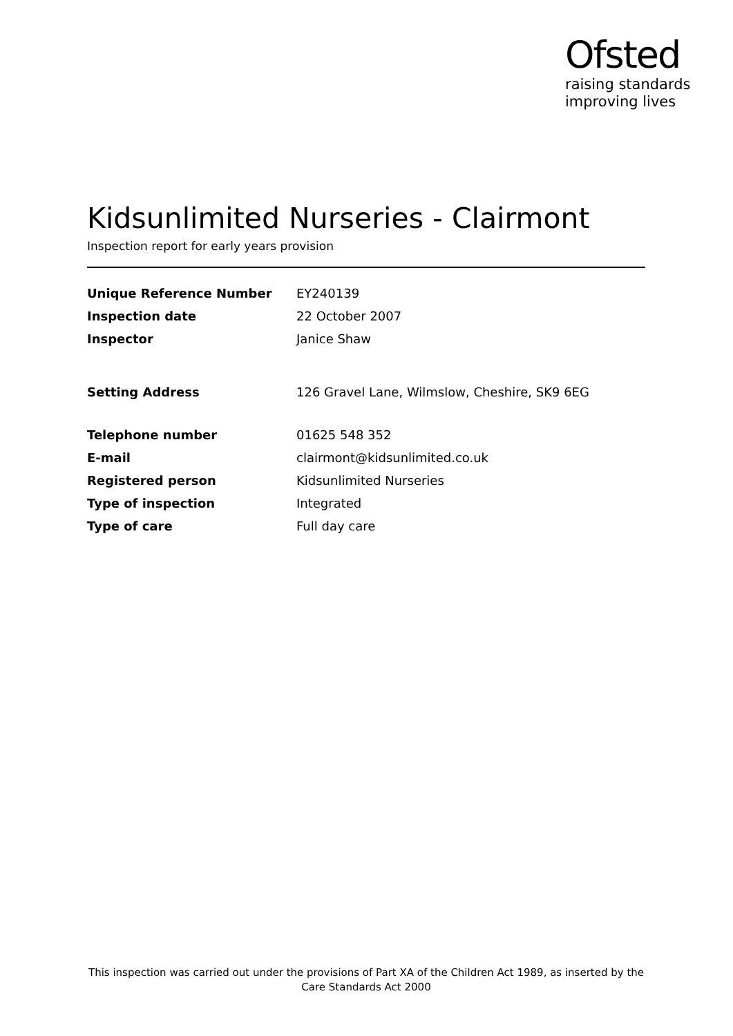Ofsted
raising standards
improving lives
Kidsunlimited Nurseries - Clairmont
Inspection report for early years provision
| Unique Reference Number | EY240139 |
| Inspection date | 22 October 2007 |
| Inspector | Janice Shaw |
| Setting Address | 126 Gravel Lane, Wilmslow, Cheshire, SK9 6EG |
| Telephone number | 01625 548 352 |
| E-mail | clairmont@kidsunlimited.co.uk |
| Registered person | Kidsunlimited Nurseries |
| Type of inspection | Integrated |
| Type of care | Full day care |
This inspection was carried out under the provisions of Part XA of the Children Act 1989, as inserted by the Care Standards Act 2000